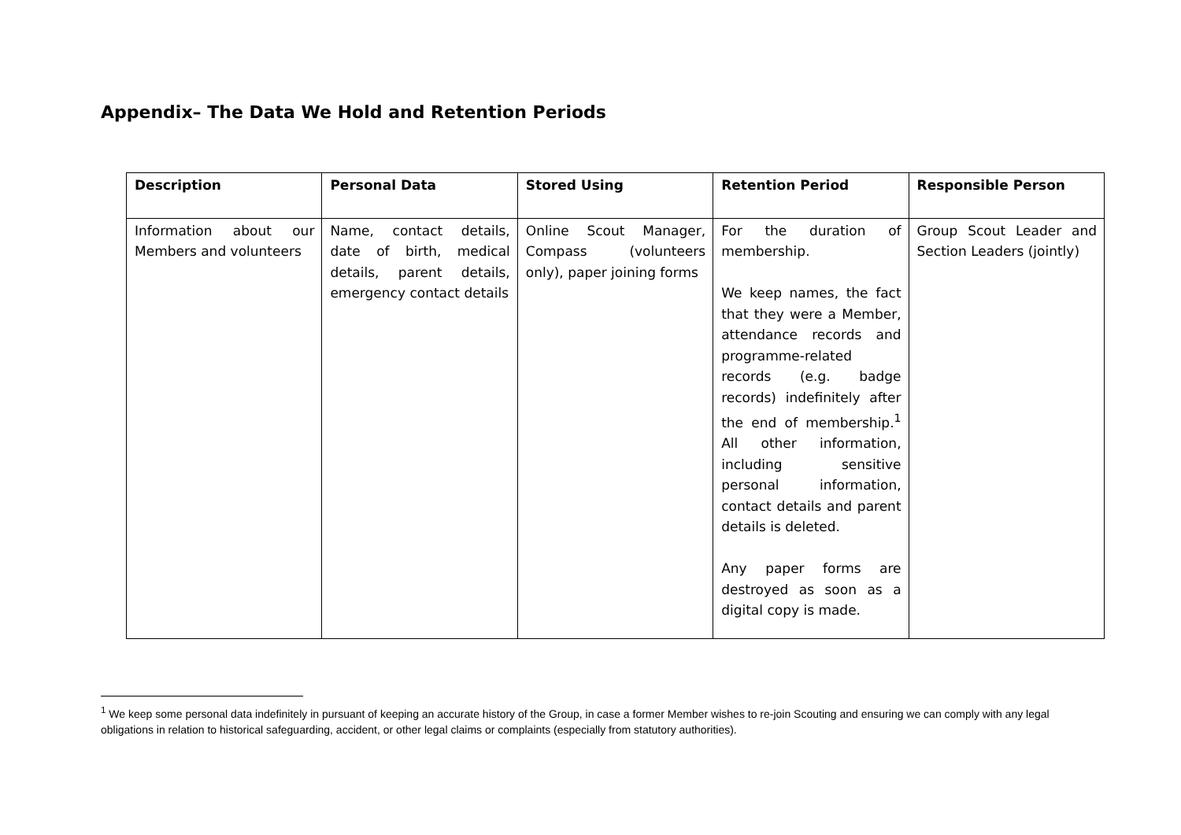Appendix– The Data We Hold and Retention Periods
| Description | Personal Data | Stored Using | Retention Period | Responsible Person |
| --- | --- | --- | --- | --- |
| Information about our Members and volunteers | Name, contact details, date of birth, medical details, parent details, emergency contact details | Online Scout Manager, Compass (volunteers only), paper joining forms | For the duration of membership. We keep names, the fact that they were a Member, attendance records and programme-related records (e.g. badge records) indefinitely after the end of membership.<sup>1</sup> All other information, including sensitive personal information, contact details and parent details is deleted. Any paper forms are destroyed as soon as a digital copy is made. | Group Scout Leader and Section Leaders (jointly) |
<sup>1</sup> We keep some personal data indefinitely in pursuant of keeping an accurate history of the Group, in case a former Member wishes to re-join Scouting and ensuring we can comply with any legal obligations in relation to historical safeguarding, accident, or other legal claims or complaints (especially from statutory authorities).